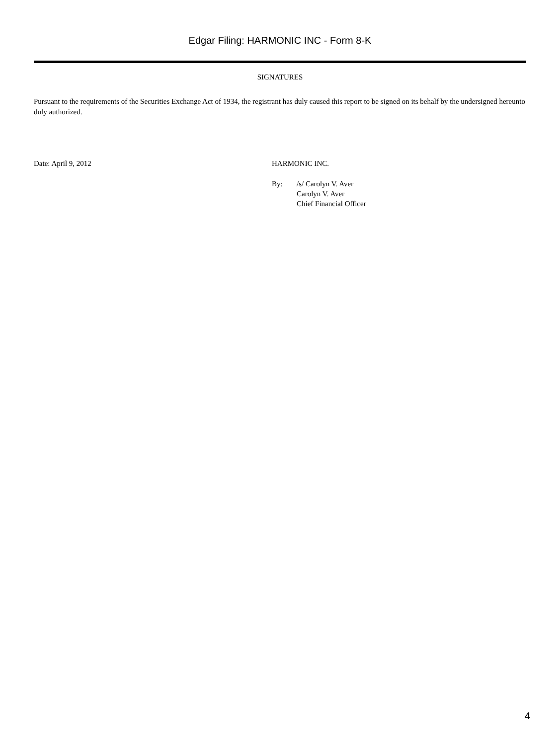Edgar Filing: HARMONIC INC - Form 8-K
SIGNATURES
Pursuant to the requirements of the Securities Exchange Act of 1934, the registrant has duly caused this report to be signed on its behalf by the undersigned hereunto duly authorized.
Date: April 9, 2012 HARMONIC INC.
By: /s/ Carolyn V. Aver
Carolyn V. Aver
Chief Financial Officer
4